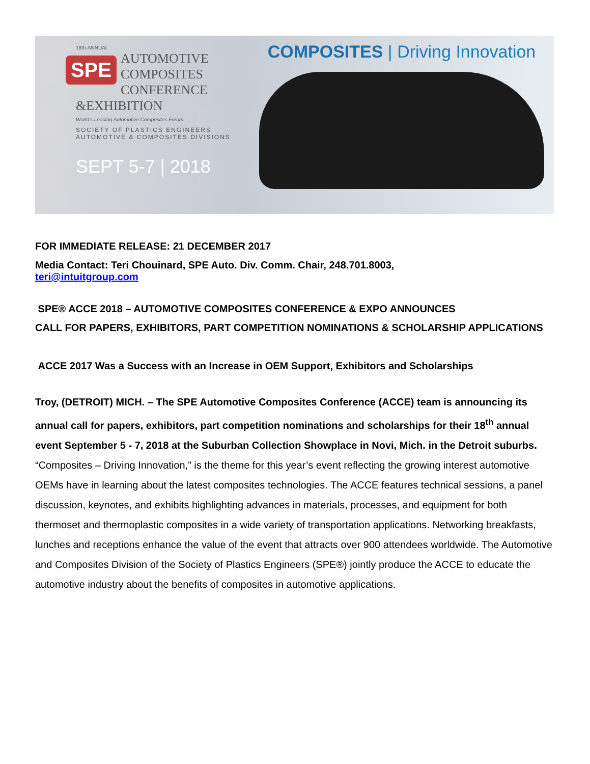18th-ANNUAL
SPE
AUTOMOTIVE
COMPOSITES
CONFERENCE
&EXHIBITION
World's Leading Automotive Composites Forum
SOCIETY OF PLASTICS ENGINEERS
AUTOMOTIVE & COMPOSITES DIVISIONS
SEPT 5-7 | 2018
COMPOSITES | Driving Innovation
FOR IMMEDIATE RELEASE: 21 DECEMBER 2017
Media Contact: Teri Chouinard, SPE Auto. Div. Comm. Chair, 248.701.8003,
teri@intuitgroup.com
SPE® ACCE 2018 – AUTOMOTIVE COMPOSITES CONFERENCE & EXPO ANNOUNCES
CALL FOR PAPERS, EXHIBITORS, PART COMPETITION NOMINATIONS & SCHOLARSHIP APPLICATIONS
ACCE 2017 Was a Success with an Increase in OEM Support, Exhibitors and Scholarships
Troy, (DETROIT) MICH. – The SPE Automotive Composites Conference (ACCE) team is announcing its annual call for papers, exhibitors, part competition nominations and scholarships for their 18<sup>th</sup> annual event September 5 - 7, 2018 at the Suburban Collection Showplace in Novi, Mich. in the Detroit suburbs. “Composites – Driving Innovation,” is the theme for this year’s event reflecting the growing interest automotive OEMs have in learning about the latest composites technologies. The ACCE features technical sessions, a panel discussion, keynotes, and exhibits highlighting advances in materials, processes, and equipment for both thermoset and thermoplastic composites in a wide variety of transportation applications. Networking breakfasts, lunches and receptions enhance the value of the event that attracts over 900 attendees worldwide. The Automotive and Composites Division of the Society of Plastics Engineers (SPE®) jointly produce the ACCE to educate the automotive industry about the benefits of composites in automotive applications.